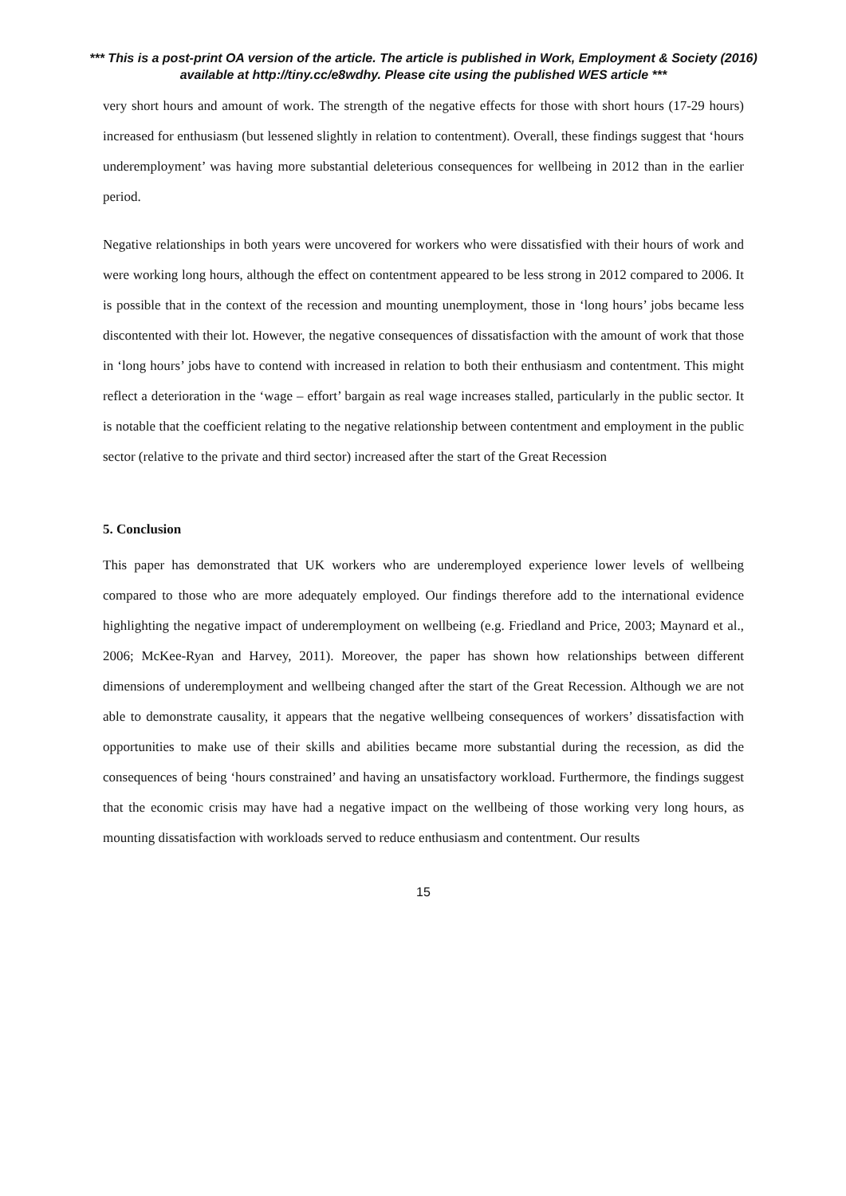*** This is a post-print OA version of the article. The article is published in Work, Employment & Society (2016) available at http://tiny.cc/e8wdhy. Please cite using the published WES article ***
very short hours and amount of work. The strength of the negative effects for those with short hours (17-29 hours) increased for enthusiasm (but lessened slightly in relation to contentment). Overall, these findings suggest that ‘hours underemployment’ was having more substantial deleterious consequences for wellbeing in 2012 than in the earlier period.
Negative relationships in both years were uncovered for workers who were dissatisfied with their hours of work and were working long hours, although the effect on contentment appeared to be less strong in 2012 compared to 2006. It is possible that in the context of the recession and mounting unemployment, those in ‘long hours’ jobs became less discontented with their lot. However, the negative consequences of dissatisfaction with the amount of work that those in ‘long hours’ jobs have to contend with increased in relation to both their enthusiasm and contentment. This might reflect a deterioration in the ‘wage – effort’ bargain as real wage increases stalled, particularly in the public sector. It is notable that the coefficient relating to the negative relationship between contentment and employment in the public sector (relative to the private and third sector) increased after the start of the Great Recession
5. Conclusion
This paper has demonstrated that UK workers who are underemployed experience lower levels of wellbeing compared to those who are more adequately employed. Our findings therefore add to the international evidence highlighting the negative impact of underemployment on wellbeing (e.g. Friedland and Price, 2003; Maynard et al., 2006; McKee-Ryan and Harvey, 2011). Moreover, the paper has shown how relationships between different dimensions of underemployment and wellbeing changed after the start of the Great Recession. Although we are not able to demonstrate causality, it appears that the negative wellbeing consequences of workers’ dissatisfaction with opportunities to make use of their skills and abilities became more substantial during the recession, as did the consequences of being ‘hours constrained’ and having an unsatisfactory workload. Furthermore, the findings suggest that the economic crisis may have had a negative impact on the wellbeing of those working very long hours, as mounting dissatisfaction with workloads served to reduce enthusiasm and contentment. Our results
15